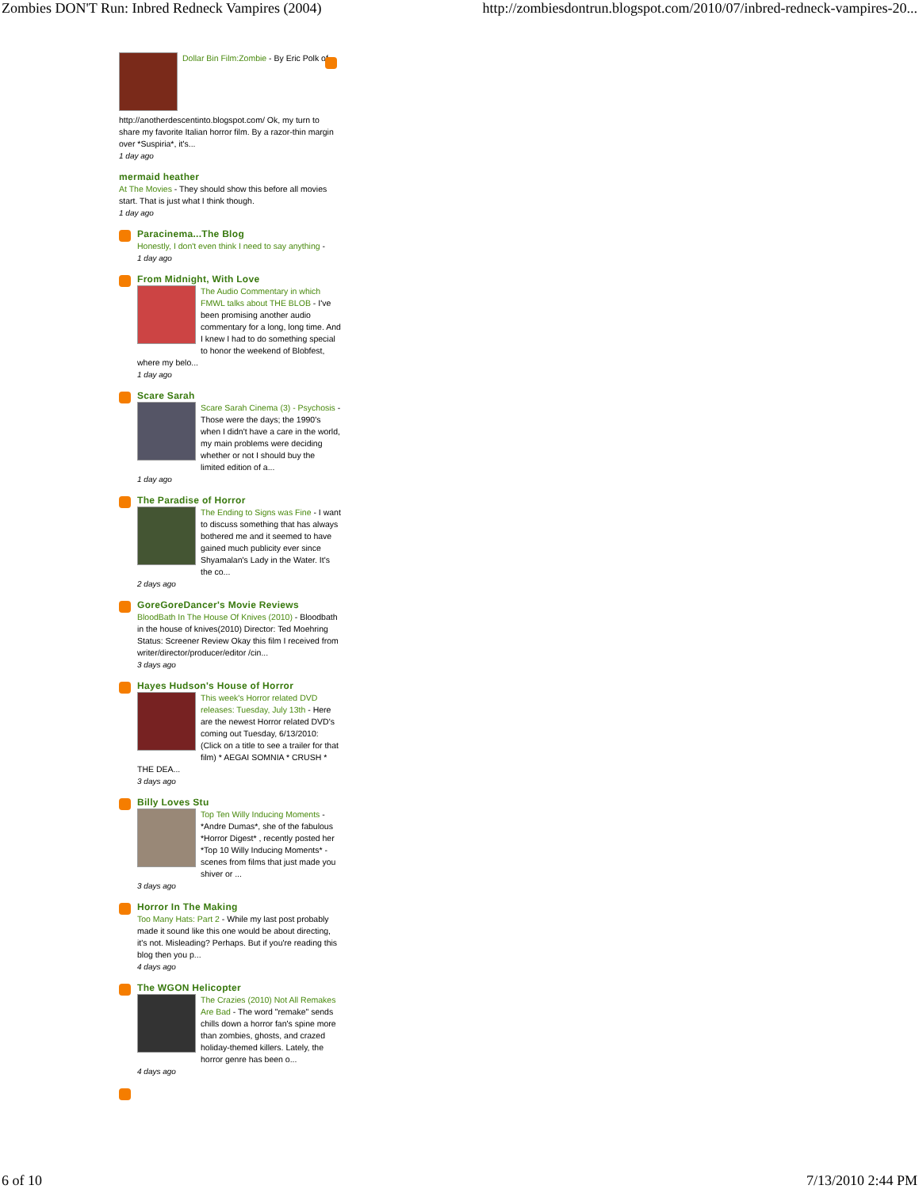Zombies DON'T Run: Inbred Redneck Vampires (2004) http://zombiesdontrun.blogspot.com/2010/07/inbred-redneck-vampires-20...
Dollar Bin Film:Zombie - By Eric Polk of
http://anotherdescentinto.blogspot.com/ Ok, my turn to share my favorite Italian horror film. By a razor-thin margin over *Suspiria*, it's...
1 day ago
mermaid heather
At The Movies - They should show this before all movies start. That is just what I think though.
1 day ago
Paracinema...The Blog
Honestly, I don't even think I need to say anything -
1 day ago
From Midnight, With Love
The Audio Commentary in which FMWL talks about THE BLOB - I've been promising another audio commentary for a long, long time. And I knew I had to do something special to honor the weekend of Blobfest, where my belo...
1 day ago
Scare Sarah
Scare Sarah Cinema (3) - Psychosis - Those were the days; the 1990's when I didn't have a care in the world, my main problems were deciding whether or not I should buy the limited edition of a...
1 day ago
The Paradise of Horror
The Ending to Signs was Fine - I want to discuss something that has always bothered me and it seemed to have gained much publicity ever since Shyamalan's Lady in the Water. It's the co...
2 days ago
GoreGoreDancer's Movie Reviews
BloodBath In The House Of Knives (2010) - Bloodbath in the house of knives(2010) Director: Ted Moehring Status: Screener Review Okay this film I received from writer/director/producer/editor /cin...
3 days ago
Hayes Hudson's House of Horror
This week's Horror related DVD releases: Tuesday, July 13th - Here are the newest Horror related DVD's coming out Tuesday, 6/13/2010: (Click on a title to see a trailer for that film) * AEGAI SOMNIA * CRUSH * THE DEA...
3 days ago
Billy Loves Stu
Top Ten Willy Inducing Moments - *Andre Dumas*, she of the fabulous *Horror Digest* , recently posted her *Top 10 Willy Inducing Moments* - scenes from films that just made you shiver or ...
3 days ago
Horror In The Making
Too Many Hats: Part 2 - While my last post probably made it sound like this one would be about directing, it's not. Misleading? Perhaps. But if you're reading this blog then you p...
4 days ago
The WGON Helicopter
The Crazies (2010) Not All Remakes Are Bad - The word "remake" sends chills down a horror fan's spine more than zombies, ghosts, and crazed holiday-themed killers. Lately, the horror genre has been o...
4 days ago
6 of 10 7/13/2010 2:44 PM